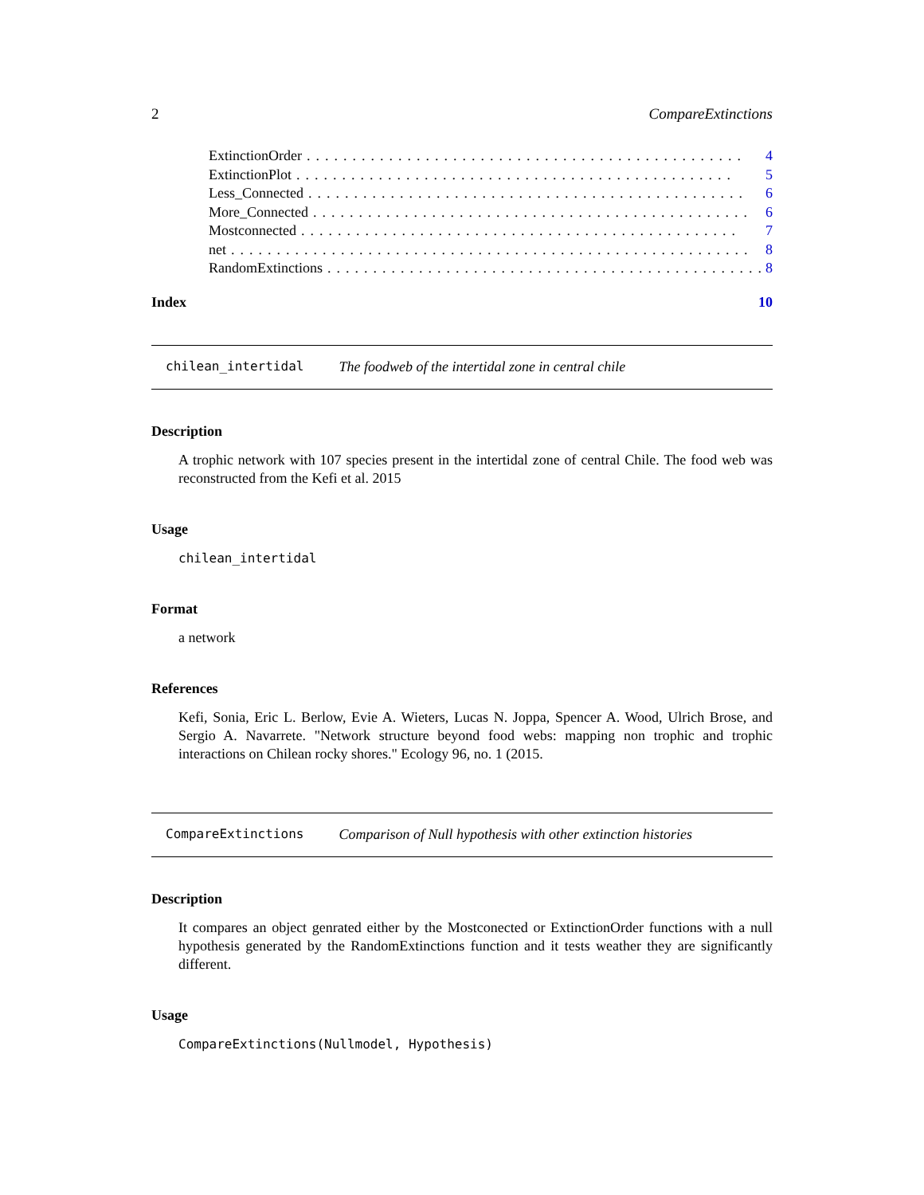2 CompareExtinctions
ExtinctionOrder................................................ 4
ExtinctionPlot................................................ 5
Less_Connected................................................ 6
More_Connected................................................ 6
Mostconnected................................................ 7
net......................................................... 8
RandomExtinctions................................................ 8
Index 10
chilean_intertidal The foodweb of the intertidal zone in central chile
Description
A trophic network with 107 species present in the intertidal zone of central Chile. The food web was reconstructed from the Kefi et al. 2015
Usage
chilean_intertidal
Format
a network
References
Kefi, Sonia, Eric L. Berlow, Evie A. Wieters, Lucas N. Joppa, Spencer A. Wood, Ulrich Brose, and Sergio A. Navarrete. "Network structure beyond food webs: mapping non trophic and trophic interactions on Chilean rocky shores." Ecology 96, no. 1 (2015.
CompareExtinctions Comparison of Null hypothesis with other extinction histories
Description
It compares an object genrated either by the Mostconected or ExtinctionOrder functions with a null hypothesis generated by the RandomExtinctions function and it tests weather they are significantly different.
Usage
CompareExtinctions(Nullmodel, Hypothesis)